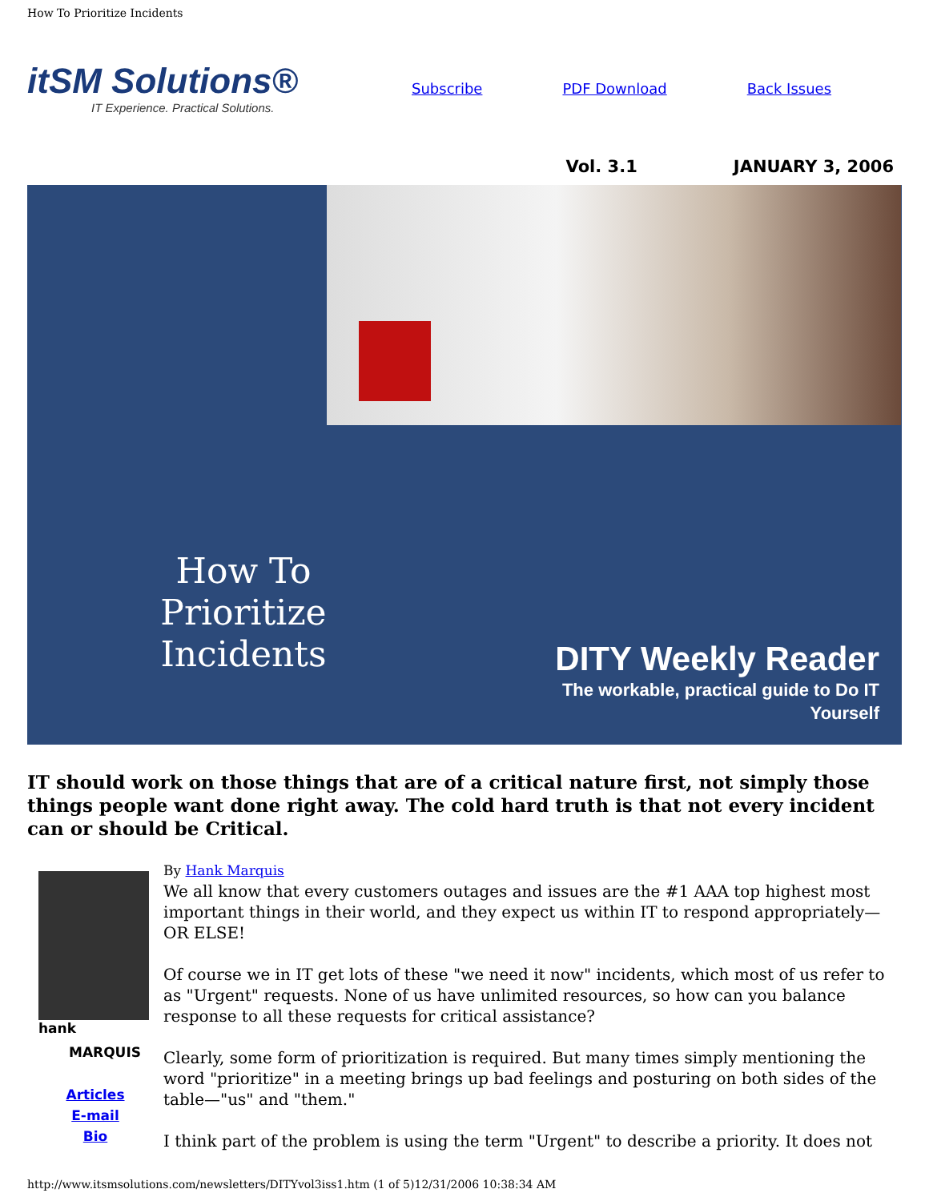How To Prioritize Incidents
itSM Solutions®
IT Experience. Practical Solutions.
Subscribe PDF Download Back Issues
Vol. 3.1 JANUARY 3, 2006
How To Prioritize Incidents
DITY Weekly Reader
The workable, practical guide to Do IT Yourself
IT should work on those things that are of a critical nature first, not simply those things people want done right away. The cold hard truth is that not every incident can or should be Critical.
hank
MARQUIS
Articles
E-mail
Bio
By Hank Marquis
We all know that every customers outages and issues are the #1 AAA top highest most important things in their world, and they expect us within IT to respond appropriately—OR ELSE!
Of course we in IT get lots of these "we need it now" incidents, which most of us refer to as "Urgent" requests. None of us have unlimited resources, so how can you balance response to all these requests for critical assistance?
Clearly, some form of prioritization is required. But many times simply mentioning the word "prioritize" in a meeting brings up bad feelings and posturing on both sides of the table—"us" and "them."
I think part of the problem is using the term "Urgent" to describe a priority. It does not
http://www.itsmsolutions.com/newsletters/DITYvol3iss1.htm (1 of 5)12/31/2006 10:38:34 AM